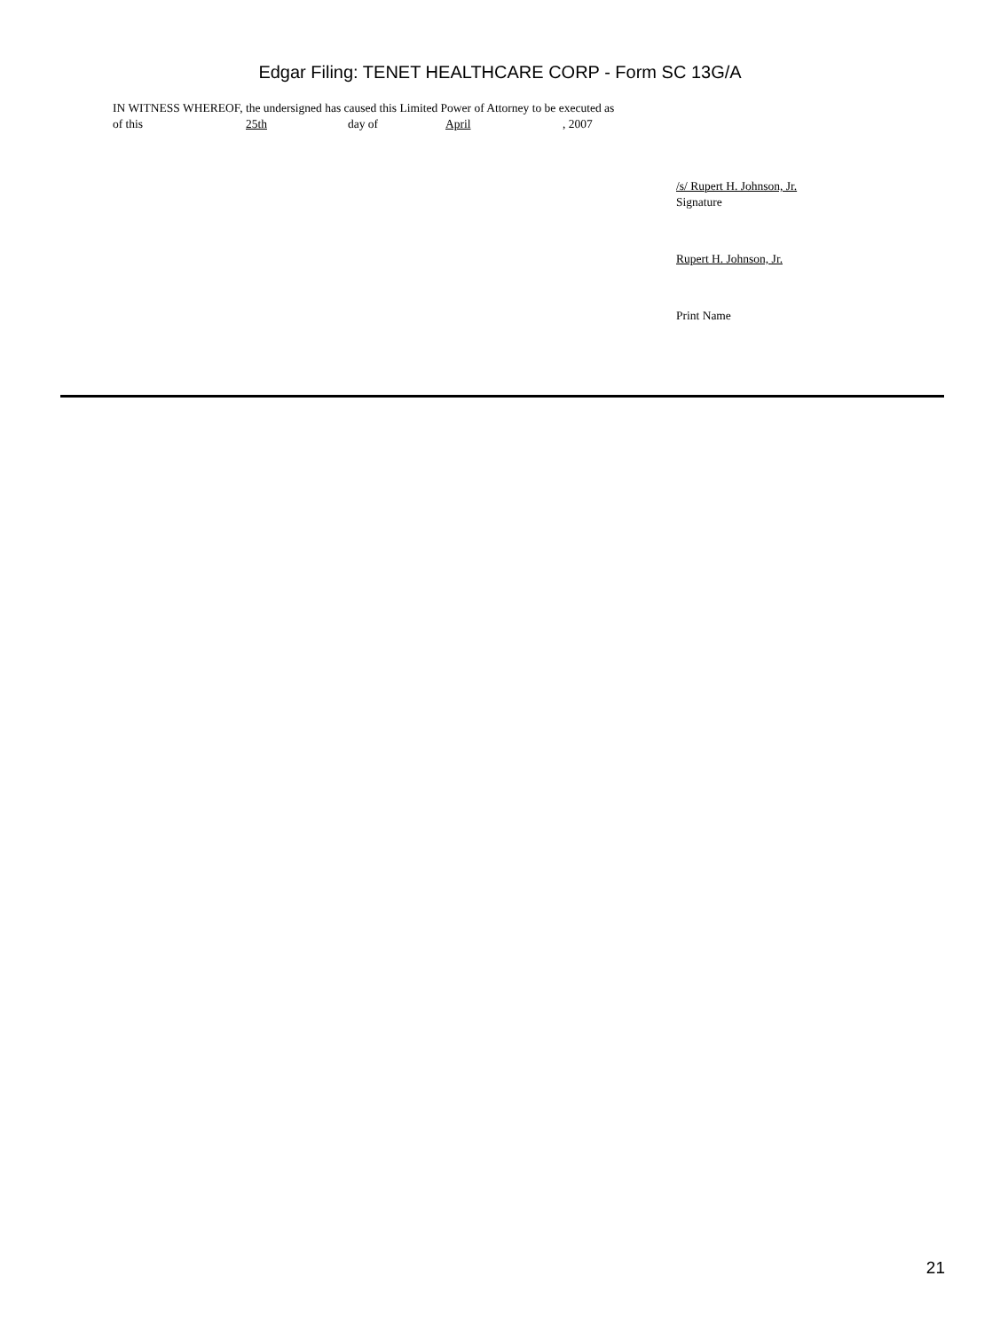Edgar Filing: TENET HEALTHCARE CORP - Form SC 13G/A
IN WITNESS WHEREOF, the undersigned has caused this Limited Power of Attorney to be executed as
of this 25th day of April, 2007
/s/ Rupert H. Johnson, Jr.
Signature
Rupert H. Johnson, Jr.
Print Name
21